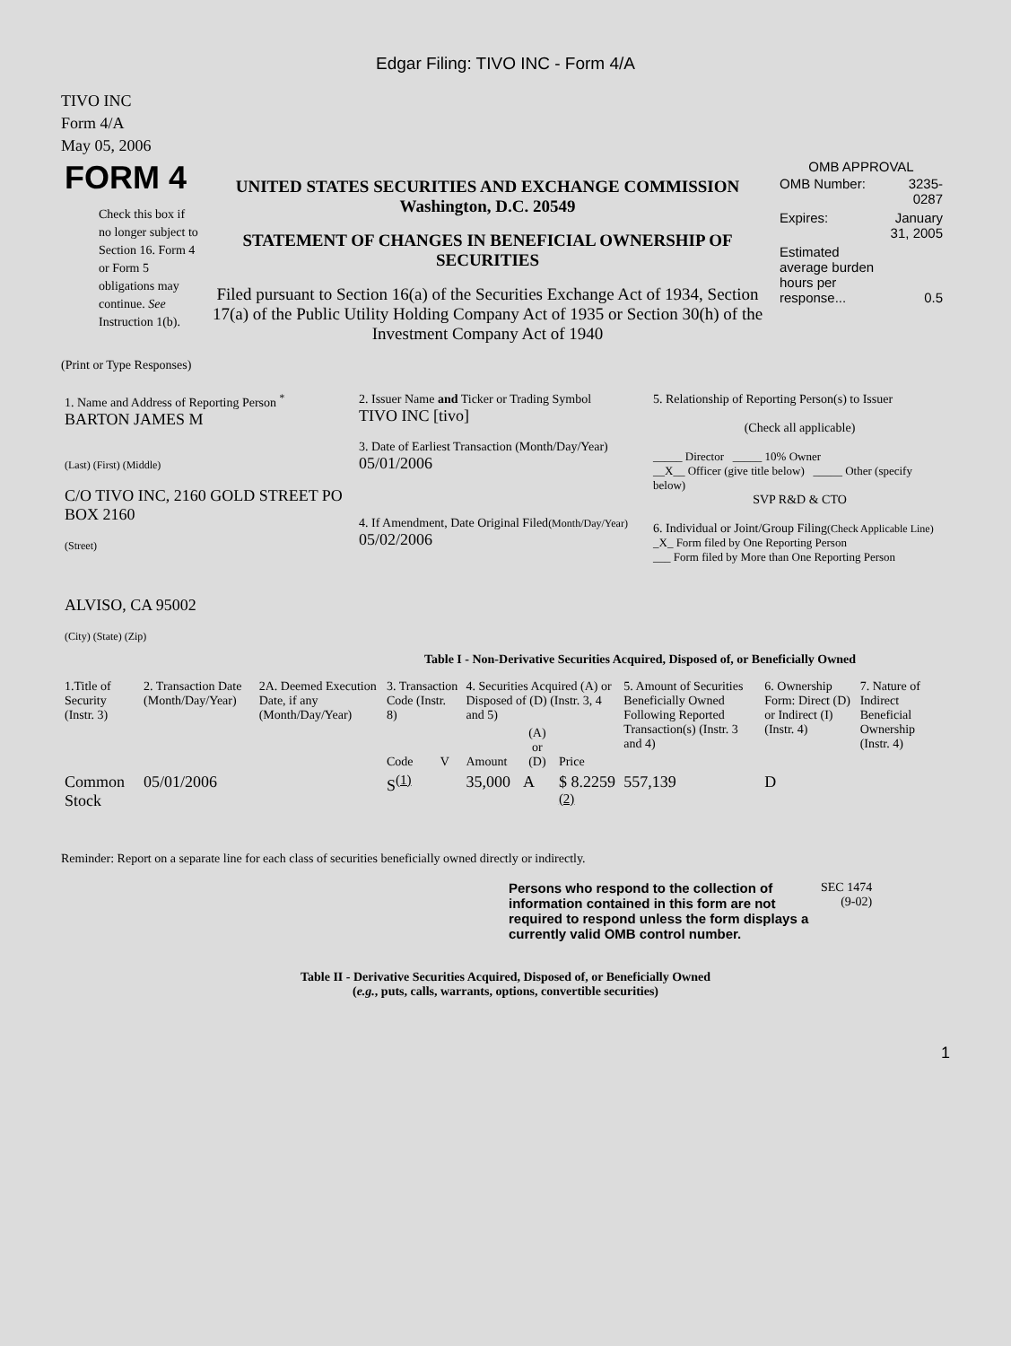Edgar Filing: TIVO INC - Form 4/A
TIVO INC
Form 4/A
May 05, 2006
| FORM 4 Check this box if no longer subject to Section 16. Form 4 or Form 5 obligations may continue. See Instruction 1(b). | UNITED STATES SECURITIES AND EXCHANGE COMMISSION Washington, D.C. 20549 STATEMENT OF CHANGES IN BENEFICIAL OWNERSHIP OF SECURITIES Filed pursuant to Section 16(a) of the Securities Exchange Act of 1934, Section 17(a) of the Public Utility Holding Company Act of 1935 or Section 30(h) of the Investment Company Act of 1940 | OMB APPROVAL / OMB Number: / 3235-0287 / / Expires: / January 31, 2005 / / Estimated average burden hours per response... / 0.5 / |
(Print or Type Responses)
| 1. Name and Address of Reporting Person <sup>*</sup> BARTON JAMES M (Last) (First) (Middle) C/O TIVO INC, 2160 GOLD STREET PO BOX 2160 (Street) ALVISO, CA 95002 (City) (State) (Zip) | 2. Issuer Name and Ticker or Trading Symbol TIVO INC [tivo] 3. Date of Earliest Transaction (Month/Day/Year) 05/01/2006 4. If Amendment, Date Original Filed (Month/Day/Year) 05/02/2006 | 5. Relationship of Reporting Person(s) to Issuer (Check all applicable) _____ Director _____ 10% Owner __X__ Officer (give title below) _____ Other (specify below) SVP R&D & CTO 6. Individual or Joint/Group Filing (Check Applicable Line) _X_ Form filed by One Reporting Person ___ Form filed by More than One Reporting Person |
Table I - Non-Derivative Securities Acquired, Disposed of, or Beneficially Owned
| 1.Title of Security (Instr. 3) | 2. Transaction Date (Month/Day/Year) | 2A. Deemed Execution Date, if any (Month/Day/Year) | 3. Transaction Code (Instr. 8) | | 4. Securities Acquired (A) or Disposed of (D) (Instr. 3, 4 and 5) | | | 5. Amount of Securities Beneficially Owned Following Reported Transaction(s) (Instr. 3 and 4) | 6. Ownership Form: Direct (D) or Indirect (I) (Instr. 4) | 7. Nature of Indirect Beneficial Ownership (Instr. 4) |
| --- | --- | --- | --- | --- | --- | --- | --- | --- | --- | --- |
| | | | Code | V | Amount | (A) or (D) | Price | | | |
| Common Stock | 05/01/2006 | | S<sup>(1)</sup> | | 35,000 | A | $ 8.2259 <sup>(2)</sup> | 557,139 | D | |
Reminder: Report on a separate line for each class of securities beneficially owned directly or indirectly.
| Persons who respond to the collection of information contained in this form are not required to respond unless the form displays a currently valid OMB control number. | SEC 1474 (9-02) |
Table II - Derivative Securities Acquired, Disposed of, or Beneficially Owned
(e.g., puts, calls, warrants, options, convertible securities)
1